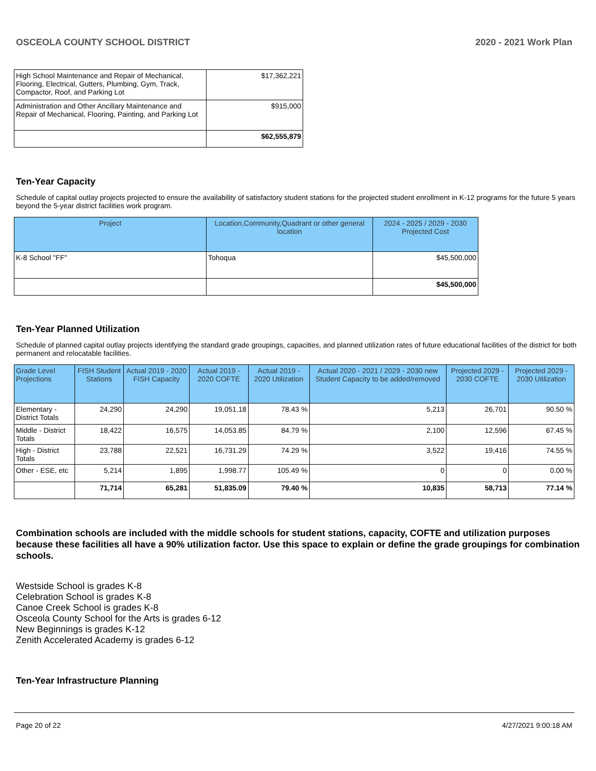OSCEOLA COUNTY SCHOOL DISTRICT 2020 - 2021 Work Plan
| High School Maintenance and Repair of Mechanical, Flooring, Electrical, Gutters, Plumbing, Gym, Track, Compactor, Roof, and Parking Lot | $17,362,221 |
| Administration and Other Ancillary Maintenance and Repair of Mechanical, Flooring, Painting, and Parking Lot | $915,000 |
| | $62,555,879 |
Ten-Year Capacity
Schedule of capital outlay projects projected to ensure the availability of satisfactory student stations for the projected student enrollment in K-12 programs for the future 5 years beyond the 5-year district facilities work program.
| Project | Location,Community,Quadrant or other general location | 2024 - 2025 / 2029 - 2030 Projected Cost |
| --- | --- | --- |
| K-8 School "FF" | Tohoqua | $45,500,000 |
| | | $45,500,000 |
Ten-Year Planned Utilization
Schedule of planned capital outlay projects identifying the standard grade groupings, capacities, and planned utilization rates of future educational facilities of the district for both permanent and relocatable facilities.
| Grade Level Projections | FISH Student Stations | Actual 2019 - 2020 FISH Capacity | Actual 2019 - 2020 COFTE | Actual 2019 - 2020 Utilization | Actual 2020 - 2021 / 2029 - 2030 new Student Capacity to be added/removed | Projected 2029 - 2030 COFTE | Projected 2029 - 2030 Utilization |
| --- | --- | --- | --- | --- | --- | --- | --- |
| Elementary - District Totals | 24,290 | 24,290 | 19,051.18 | 78.43 % | 5,213 | 26,701 | 90.50 % |
| Middle - District Totals | 18,422 | 16,575 | 14,053.85 | 84.79 % | 2,100 | 12,596 | 67.45 % |
| High - District Totals | 23,788 | 22,521 | 16,731.29 | 74.29 % | 3,522 | 19,416 | 74.55 % |
| Other - ESE, etc | 5,214 | 1,895 | 1,998.77 | 105.49 % | 0 | 0 | 0.00 % |
| | 71,714 | 65,281 | 51,835.09 | 79.40 % | 10,835 | 58,713 | 77.14 % |
Combination schools are included with the middle schools for student stations, capacity, COFTE and utilization purposes because these facilities all have a 90% utilization factor. Use this space to explain or define the grade groupings for combination schools.
Westside School is grades K-8
Celebration School is grades K-8
Canoe Creek School is grades K-8
Osceola County School for the Arts is grades 6-12
New Beginnings is grades K-12
Zenith Accelerated Academy is grades 6-12
Ten-Year Infrastructure Planning
Page 20 of 22 4/27/2021 9:00:18 AM